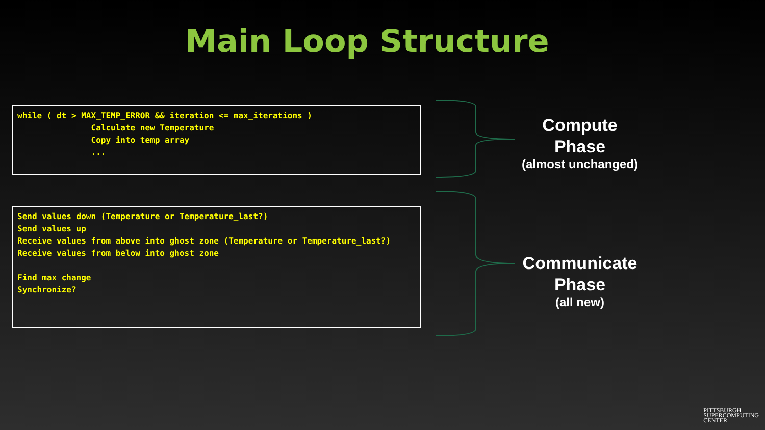Main Loop Structure
while ( dt > MAX_TEMP_ERROR && iteration <= max_iterations ) Calculate new Temperature Copy into temp array ...
Send values down (Temperature or Temperature_last?) Send values up Receive values from above into ghost zone (Temperature or Temperature_last?) Receive values from below into ghost zone Find max change Synchronize?
Compute
Phase
(almost unchanged)
Communicate
Phase
(all new)
PITTSBURGH
SUPERCOMPUTING
CENTER